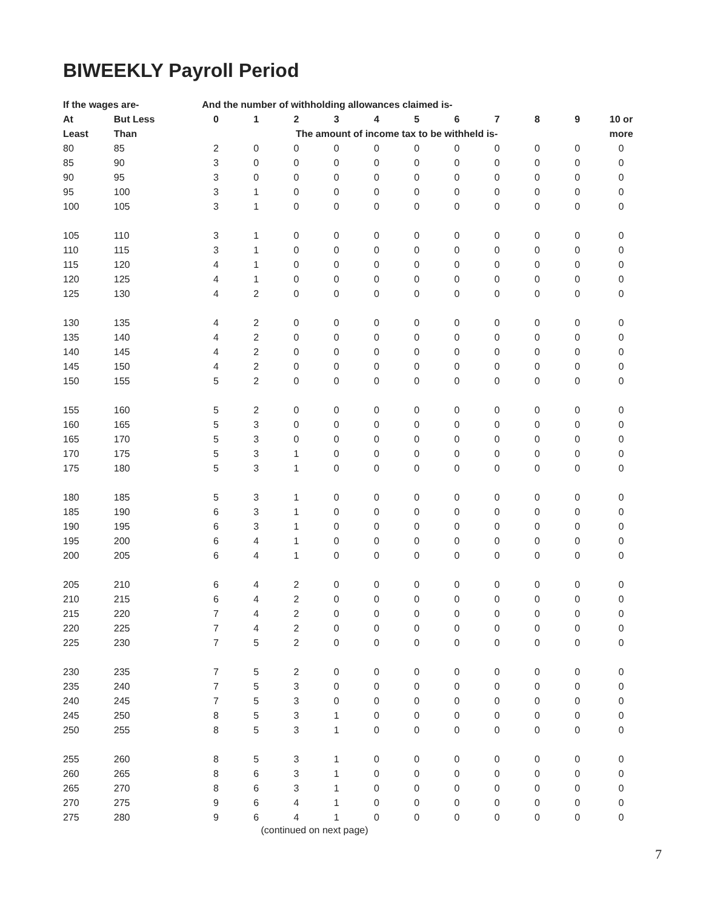BIWEEKLY Payroll Period
| If the wages are- | | And the number of withholding allowances claimed is- | | | | | | | | | | |
| --- | --- | --- | --- | --- | --- | --- | --- | --- | --- | --- | --- | --- |
| At | But Less | 0 | 1 | 2 | 3 | 4 | 5 | 6 | 7 | 8 | 9 | 10 or |
| Least | Than | The amount of income tax to be withheld is- | | | | | | | | | | more |
| 80 | 85 | 2 | 0 | 0 | 0 | 0 | 0 | 0 | 0 | 0 | 0 | 0 |
| 85 | 90 | 3 | 0 | 0 | 0 | 0 | 0 | 0 | 0 | 0 | 0 | 0 |
| 90 | 95 | 3 | 0 | 0 | 0 | 0 | 0 | 0 | 0 | 0 | 0 | 0 |
| 95 | 100 | 3 | 1 | 0 | 0 | 0 | 0 | 0 | 0 | 0 | 0 | 0 |
| 100 | 105 | 3 | 1 | 0 | 0 | 0 | 0 | 0 | 0 | 0 | 0 | 0 |
| 105 | 110 | 3 | 1 | 0 | 0 | 0 | 0 | 0 | 0 | 0 | 0 | 0 |
| 110 | 115 | 3 | 1 | 0 | 0 | 0 | 0 | 0 | 0 | 0 | 0 | 0 |
| 115 | 120 | 4 | 1 | 0 | 0 | 0 | 0 | 0 | 0 | 0 | 0 | 0 |
| 120 | 125 | 4 | 1 | 0 | 0 | 0 | 0 | 0 | 0 | 0 | 0 | 0 |
| 125 | 130 | 4 | 2 | 0 | 0 | 0 | 0 | 0 | 0 | 0 | 0 | 0 |
| 130 | 135 | 4 | 2 | 0 | 0 | 0 | 0 | 0 | 0 | 0 | 0 | 0 |
| 135 | 140 | 4 | 2 | 0 | 0 | 0 | 0 | 0 | 0 | 0 | 0 | 0 |
| 140 | 145 | 4 | 2 | 0 | 0 | 0 | 0 | 0 | 0 | 0 | 0 | 0 |
| 145 | 150 | 4 | 2 | 0 | 0 | 0 | 0 | 0 | 0 | 0 | 0 | 0 |
| 150 | 155 | 5 | 2 | 0 | 0 | 0 | 0 | 0 | 0 | 0 | 0 | 0 |
| 155 | 160 | 5 | 2 | 0 | 0 | 0 | 0 | 0 | 0 | 0 | 0 | 0 |
| 160 | 165 | 5 | 3 | 0 | 0 | 0 | 0 | 0 | 0 | 0 | 0 | 0 |
| 165 | 170 | 5 | 3 | 0 | 0 | 0 | 0 | 0 | 0 | 0 | 0 | 0 |
| 170 | 175 | 5 | 3 | 1 | 0 | 0 | 0 | 0 | 0 | 0 | 0 | 0 |
| 175 | 180 | 5 | 3 | 1 | 0 | 0 | 0 | 0 | 0 | 0 | 0 | 0 |
| 180 | 185 | 5 | 3 | 1 | 0 | 0 | 0 | 0 | 0 | 0 | 0 | 0 |
| 185 | 190 | 6 | 3 | 1 | 0 | 0 | 0 | 0 | 0 | 0 | 0 | 0 |
| 190 | 195 | 6 | 3 | 1 | 0 | 0 | 0 | 0 | 0 | 0 | 0 | 0 |
| 195 | 200 | 6 | 4 | 1 | 0 | 0 | 0 | 0 | 0 | 0 | 0 | 0 |
| 200 | 205 | 6 | 4 | 1 | 0 | 0 | 0 | 0 | 0 | 0 | 0 | 0 |
| 205 | 210 | 6 | 4 | 2 | 0 | 0 | 0 | 0 | 0 | 0 | 0 | 0 |
| 210 | 215 | 6 | 4 | 2 | 0 | 0 | 0 | 0 | 0 | 0 | 0 | 0 |
| 215 | 220 | 7 | 4 | 2 | 0 | 0 | 0 | 0 | 0 | 0 | 0 | 0 |
| 220 | 225 | 7 | 4 | 2 | 0 | 0 | 0 | 0 | 0 | 0 | 0 | 0 |
| 225 | 230 | 7 | 5 | 2 | 0 | 0 | 0 | 0 | 0 | 0 | 0 | 0 |
| 230 | 235 | 7 | 5 | 2 | 0 | 0 | 0 | 0 | 0 | 0 | 0 | 0 |
| 235 | 240 | 7 | 5 | 3 | 0 | 0 | 0 | 0 | 0 | 0 | 0 | 0 |
| 240 | 245 | 7 | 5 | 3 | 0 | 0 | 0 | 0 | 0 | 0 | 0 | 0 |
| 245 | 250 | 8 | 5 | 3 | 1 | 0 | 0 | 0 | 0 | 0 | 0 | 0 |
| 250 | 255 | 8 | 5 | 3 | 1 | 0 | 0 | 0 | 0 | 0 | 0 | 0 |
| 255 | 260 | 8 | 5 | 3 | 1 | 0 | 0 | 0 | 0 | 0 | 0 | 0 |
| 260 | 265 | 8 | 6 | 3 | 1 | 0 | 0 | 0 | 0 | 0 | 0 | 0 |
| 265 | 270 | 8 | 6 | 3 | 1 | 0 | 0 | 0 | 0 | 0 | 0 | 0 |
| 270 | 275 | 9 | 6 | 4 | 1 | 0 | 0 | 0 | 0 | 0 | 0 | 0 |
| 275 | 280 | 9 | 6 | 4 | 1 | 0 | 0 | 0 | 0 | 0 | 0 | 0 |
(continued on next page)
7